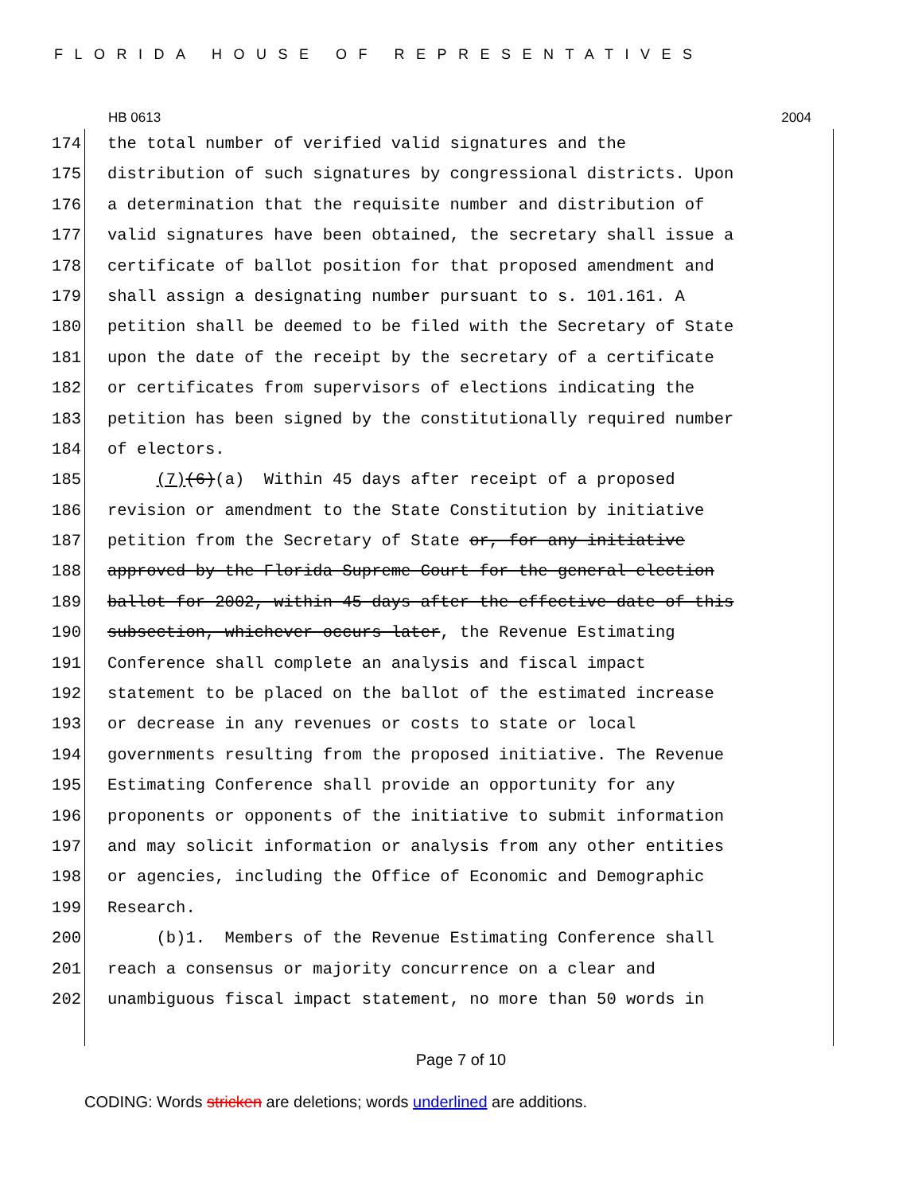FLORIDA HOUSE OF REPRESENTATIVES
HB 0613 2004
174 the total number of verified valid signatures and the
175 distribution of such signatures by congressional districts. Upon
176 a determination that the requisite number and distribution of
177 valid signatures have been obtained, the secretary shall issue a
178 certificate of ballot position for that proposed amendment and
179 shall assign a designating number pursuant to s. 101.161. A
180 petition shall be deemed to be filed with the Secretary of State
181 upon the date of the receipt by the secretary of a certificate
182 or certificates from supervisors of elections indicating the
183 petition has been signed by the constitutionally required number
184 of electors.
185 (7)(6)(a) Within 45 days after receipt of a proposed
186 revision or amendment to the State Constitution by initiative
187 petition from the Secretary of State or, for any initiative
188 approved by the Florida Supreme Court for the general election
189 ballot for 2002, within 45 days after the effective date of this
190 subsection, whichever occurs later, the Revenue Estimating
191 Conference shall complete an analysis and fiscal impact
192 statement to be placed on the ballot of the estimated increase
193 or decrease in any revenues or costs to state or local
194 governments resulting from the proposed initiative. The Revenue
195 Estimating Conference shall provide an opportunity for any
196 proponents or opponents of the initiative to submit information
197 and may solicit information or analysis from any other entities
198 or agencies, including the Office of Economic and Demographic
199 Research.
200 (b)1. Members of the Revenue Estimating Conference shall
201 reach a consensus or majority concurrence on a clear and
202 unambiguous fiscal impact statement, no more than 50 words in
Page 7 of 10
CODING: Words stricken are deletions; words underlined are additions.